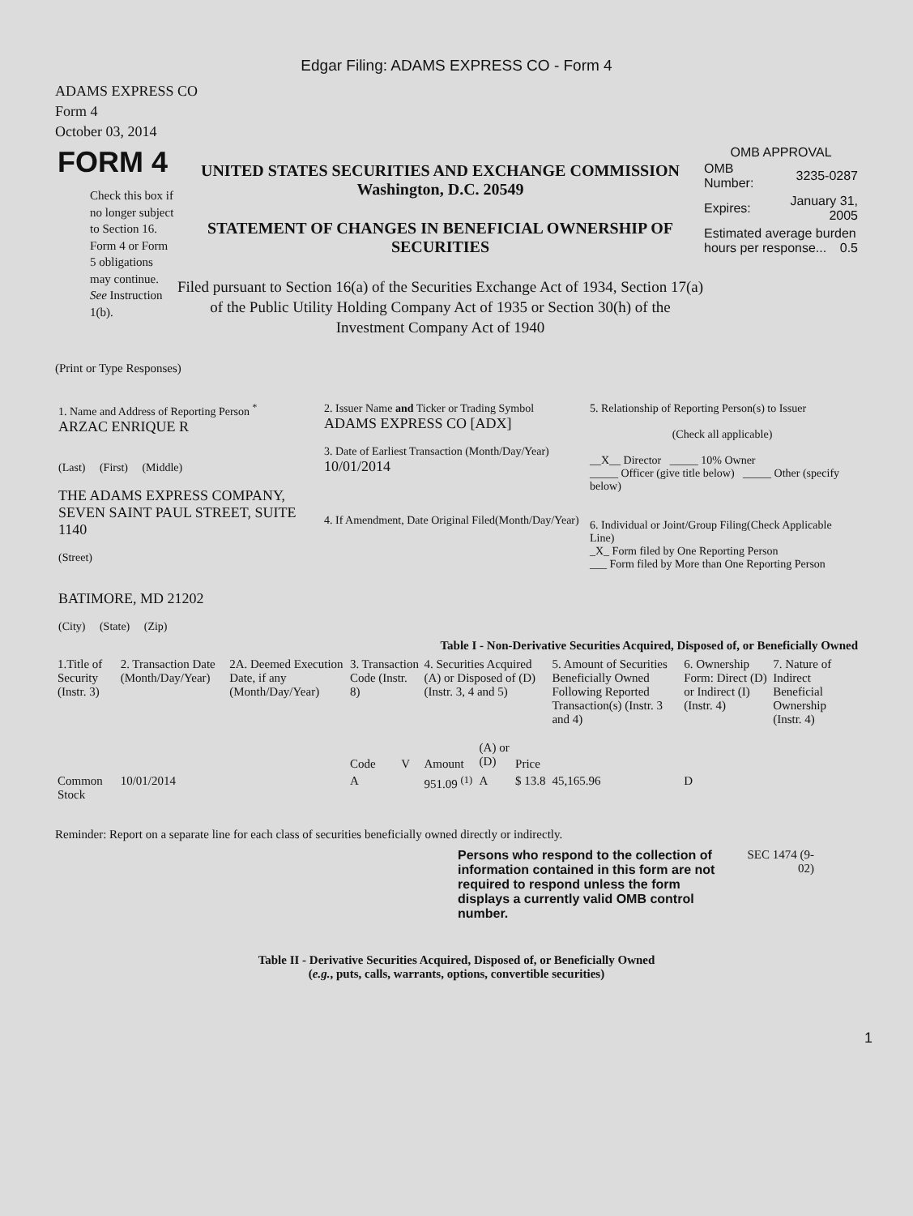Edgar Filing: ADAMS EXPRESS CO - Form 4
ADAMS EXPRESS CO
Form 4
October 03, 2014
FORM 4
Check this box if no longer subject to Section 16. Form 4 or Form 5 obligations may continue. See Instruction 1(b).
UNITED STATES SECURITIES AND EXCHANGE COMMISSION
Washington, D.C. 20549
STATEMENT OF CHANGES IN BENEFICIAL OWNERSHIP OF SECURITIES
Filed pursuant to Section 16(a) of the Securities Exchange Act of 1934, Section 17(a) of the Public Utility Holding Company Act of 1935 or Section 30(h) of the Investment Company Act of 1940
OMB APPROVAL
| OMB Number: | 3235-0287 |
| Expires: | January 31, 2005 |
| Estimated average burden hours per response... 0.5 | |
(Print or Type Responses)
| 1. Name and Address of Reporting Person <sup>*</sup> ARZAC ENRIQUE R (Last) (First) (Middle) THE ADAMS EXPRESS COMPANY, SEVEN SAINT PAUL STREET, SUITE 1140 (Street) BATIMORE, MD 21202 (City) (State) (Zip) | 2. Issuer Name and Ticker or Trading Symbol ADAMS EXPRESS CO [ADX] 3. Date of Earliest Transaction (Month/Day/Year) 10/01/2014 4. If Amendment, Date Original Filed(Month/Day/Year) | 5. Relationship of Reporting Person(s) to Issuer (Check all applicable) __X__ Director _____ 10% Owner _____ Officer (give title below) _____ Other (specify below) 6. Individual or Joint/Group Filing(Check Applicable Line) _X_ Form filed by One Reporting Person ___ Form filed by More than One Reporting Person |
Table I - Non-Derivative Securities Acquired, Disposed of, or Beneficially Owned
| 1.Title of Security (Instr. 3) | 2. Transaction Date (Month/Day/Year) | 2A. Deemed Execution Date, if any (Month/Day/Year) | 3. Transaction Code (Instr. 8) | | 4. Securities Acquired (A) or Disposed of (D) (Instr. 3, 4 and 5) | | | 5. Amount of Securities Beneficially Owned Following Reported Transaction(s) (Instr. 3 and 4) | 6. Ownership Form: Direct (D) or Indirect (I) (Instr. 4) | 7. Nature of Indirect Beneficial Ownership (Instr. 4) |
| --- | --- | --- | --- | --- | --- | --- | --- | --- | --- | --- |
| | | | Code | V | Amount | (A) or (D) | Price | | | |
| Common Stock | 10/01/2014 | | A | | 951.09 <sup>(1)</sup> | A | $ 13.8 | 45,165.96 | D | |
Reminder: Report on a separate line for each class of securities beneficially owned directly or indirectly.
Persons who respond to the collection of information contained in this form are not required to respond unless the form displays a currently valid OMB control number.
SEC 1474 (9-02)
Table II - Derivative Securities Acquired, Disposed of, or Beneficially Owned
(e.g., puts, calls, warrants, options, convertible securities)
1